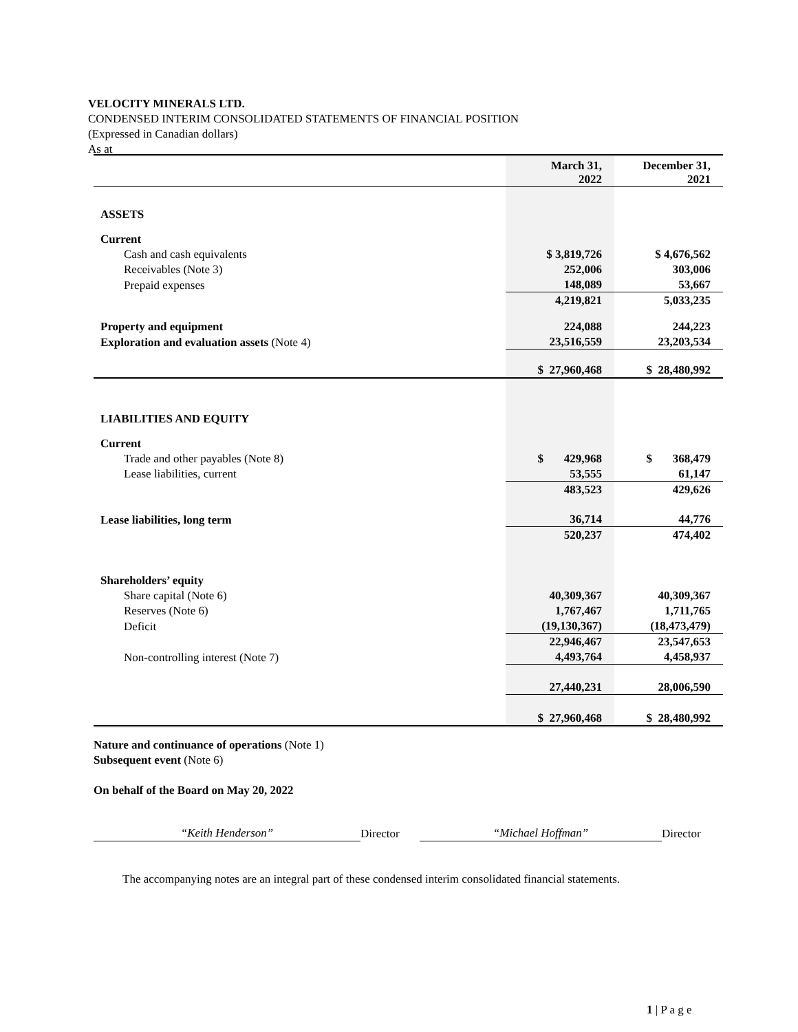VELOCITY MINERALS LTD.
CONDENSED INTERIM CONSOLIDATED STATEMENTS OF FINANCIAL POSITION
(Expressed in Canadian dollars)
As at
| | March 31, 2022 | December 31, 2021 |
| ASSETS | | |
| Current | | |
| Cash and cash equivalents | $ 3,819,726 | $ 4,676,562 |
| Receivables (Note 3) | 252,006 | 303,006 |
| Prepaid expenses | 148,089 | 53,667 |
| | 4,219,821 | 5,033,235 |
| Property and equipment | 224,088 | 244,223 |
| Exploration and evaluation assets (Note 4) | 23,516,559 | 23,203,534 |
| | $ 27,960,468 | $ 28,480,992 |
| LIABILITIES AND EQUITY | | |
| Current | | |
| Trade and other payables (Note 8) | $ 429,968 | $ 368,479 |
| Lease liabilities, current | 53,555 | 61,147 |
| | 483,523 | 429,626 |
| Lease liabilities, long term | 36,714 | 44,776 |
| | 520,237 | 474,402 |
| Shareholders’ equity | | |
| Share capital (Note 6) | 40,309,367 | 40,309,367 |
| Reserves (Note 6) | 1,767,467 | 1,711,765 |
| Deficit | (19,130,367) | (18,473,479) |
| | 22,946,467 | 23,547,653 |
| Non-controlling interest (Note 7) | 4,493,764 | 4,458,937 |
| | 27,440,231 | 28,006,590 |
| | $ 27,960,468 | $ 28,480,992 |
Nature and continuance of operations (Note 1)
Subsequent event (Note 6)
On behalf of the Board on May 20, 2022
“Keith Henderson” Director “Michael Hoffman” Director
The accompanying notes are an integral part of these condensed interim consolidated financial statements.
1 | P a g e